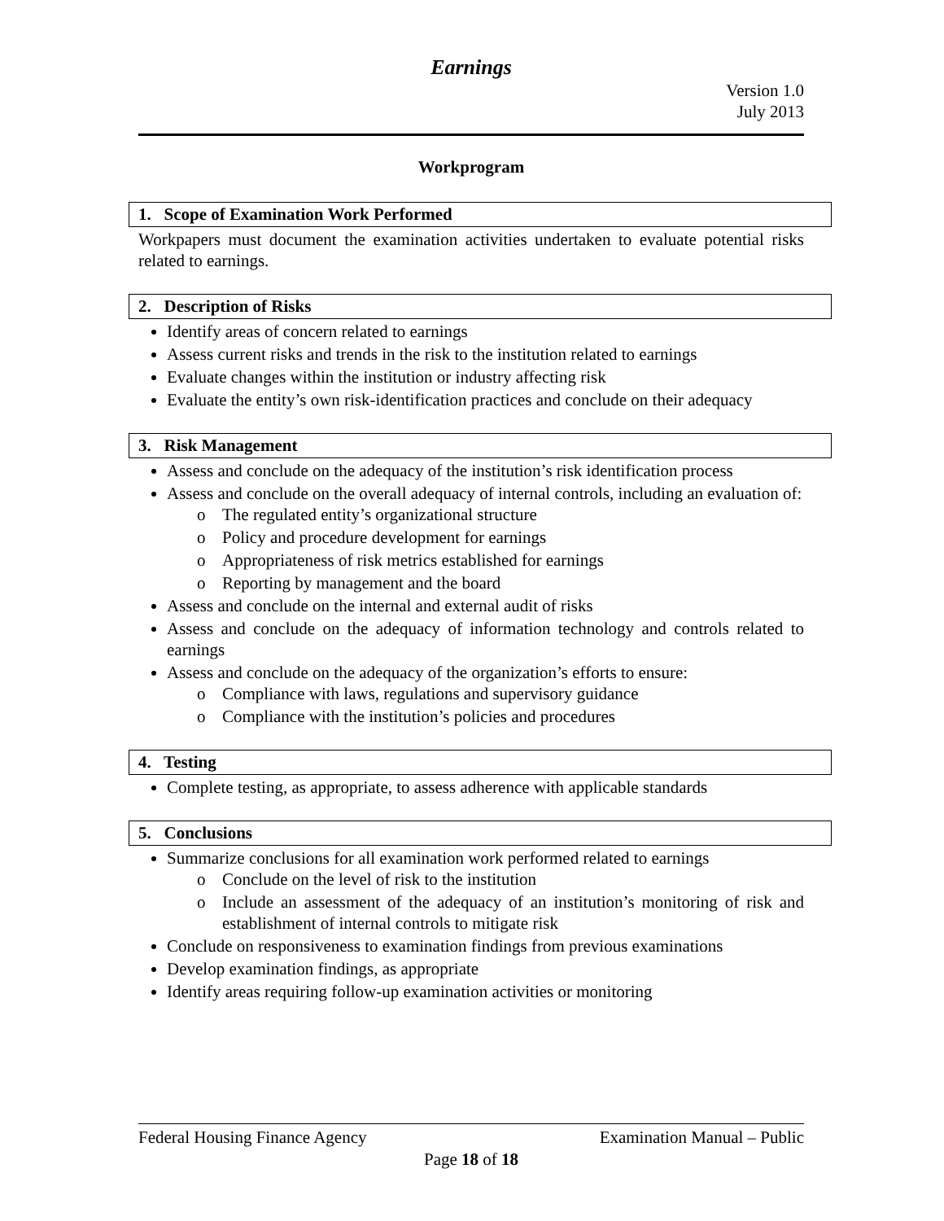Earnings
Version 1.0
July 2013
Workprogram
1. Scope of Examination Work Performed
Workpapers must document the examination activities undertaken to evaluate potential risks related to earnings.
2. Description of Risks
Identify areas of concern related to earnings
Assess current risks and trends in the risk to the institution related to earnings
Evaluate changes within the institution or industry affecting risk
Evaluate the entity’s own risk-identification practices and conclude on their adequacy
3. Risk Management
Assess and conclude on the adequacy of the institution’s risk identification process
Assess and conclude on the overall adequacy of internal controls, including an evaluation of:
o The regulated entity’s organizational structure
o Policy and procedure development for earnings
o Appropriateness of risk metrics established for earnings
o Reporting by management and the board
Assess and conclude on the internal and external audit of risks
Assess and conclude on the adequacy of information technology and controls related to earnings
Assess and conclude on the adequacy of the organization’s efforts to ensure:
o Compliance with laws, regulations and supervisory guidance
o Compliance with the institution’s policies and procedures
4. Testing
Complete testing, as appropriate, to assess adherence with applicable standards
5. Conclusions
Summarize conclusions for all examination work performed related to earnings
o Conclude on the level of risk to the institution
o Include an assessment of the adequacy of an institution’s monitoring of risk and establishment of internal controls to mitigate risk
Conclude on responsiveness to examination findings from previous examinations
Develop examination findings, as appropriate
Identify areas requiring follow-up examination activities or monitoring
Federal Housing Finance Agency Examination Manual – Public
Page 18 of 18